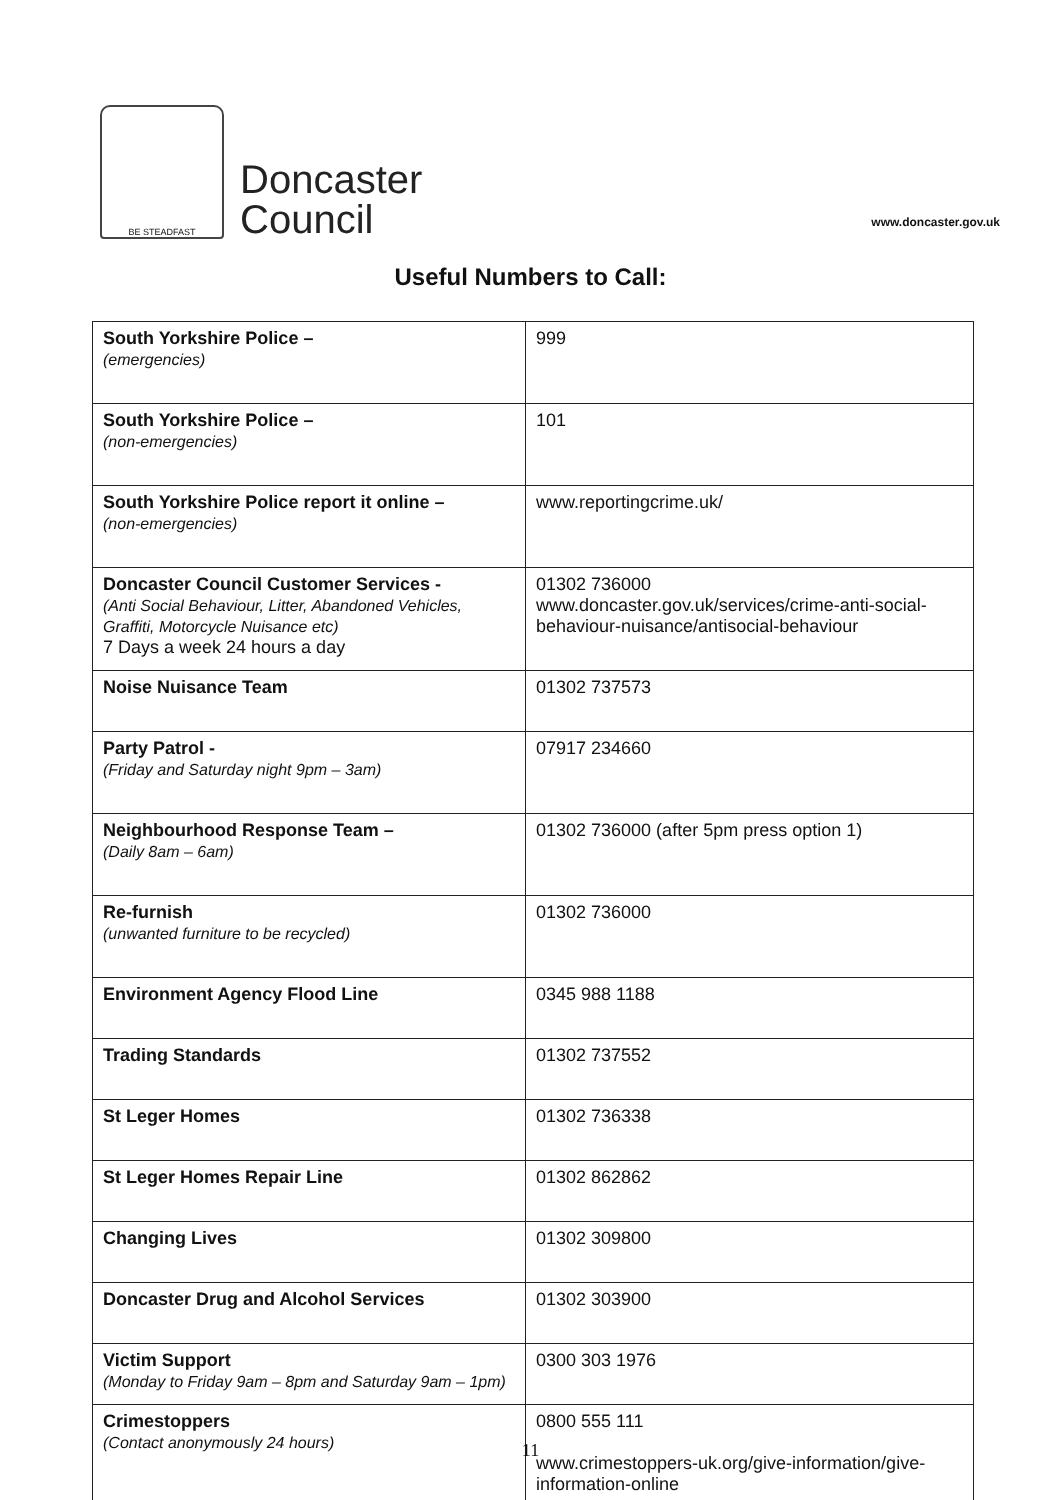BE STEADFAST
Doncaster
Council
www.doncaster.gov.uk
Useful Numbers to Call:
| South Yorkshire Police – (emergencies) | 999 |
| South Yorkshire Police – (non-emergencies) | 101 |
| South Yorkshire Police report it online – (non-emergencies) | www.reportingcrime.uk/ |
| Doncaster Council Customer Services - (Anti Social Behaviour, Litter, Abandoned Vehicles, Graffiti, Motorcycle Nuisance etc) 7 Days a week 24 hours a day | 01302 736000 www.doncaster.gov.uk/services/crime-anti-social-behaviour-nuisance/antisocial-behaviour |
| Noise Nuisance Team | 01302 737573 |
| Party Patrol - (Friday and Saturday night 9pm – 3am) | 07917 234660 |
| Neighbourhood Response Team – (Daily 8am – 6am) | 01302 736000 (after 5pm press option 1) |
| Re-furnish (unwanted furniture to be recycled) | 01302 736000 |
| Environment Agency Flood Line | 0345 988 1188 |
| Trading Standards | 01302 737552 |
| St Leger Homes | 01302 736338 |
| St Leger Homes Repair Line | 01302 862862 |
| Changing Lives | 01302 309800 |
| Doncaster Drug and Alcohol Services | 01302 303900 |
| Victim Support (Monday to Friday 9am – 8pm and Saturday 9am – 1pm) | 0300 303 1976 |
| Crimestoppers (Contact anonymously 24 hours) | 0800 555 111 www.crimestoppers-uk.org/give-information/give-information-online |
11